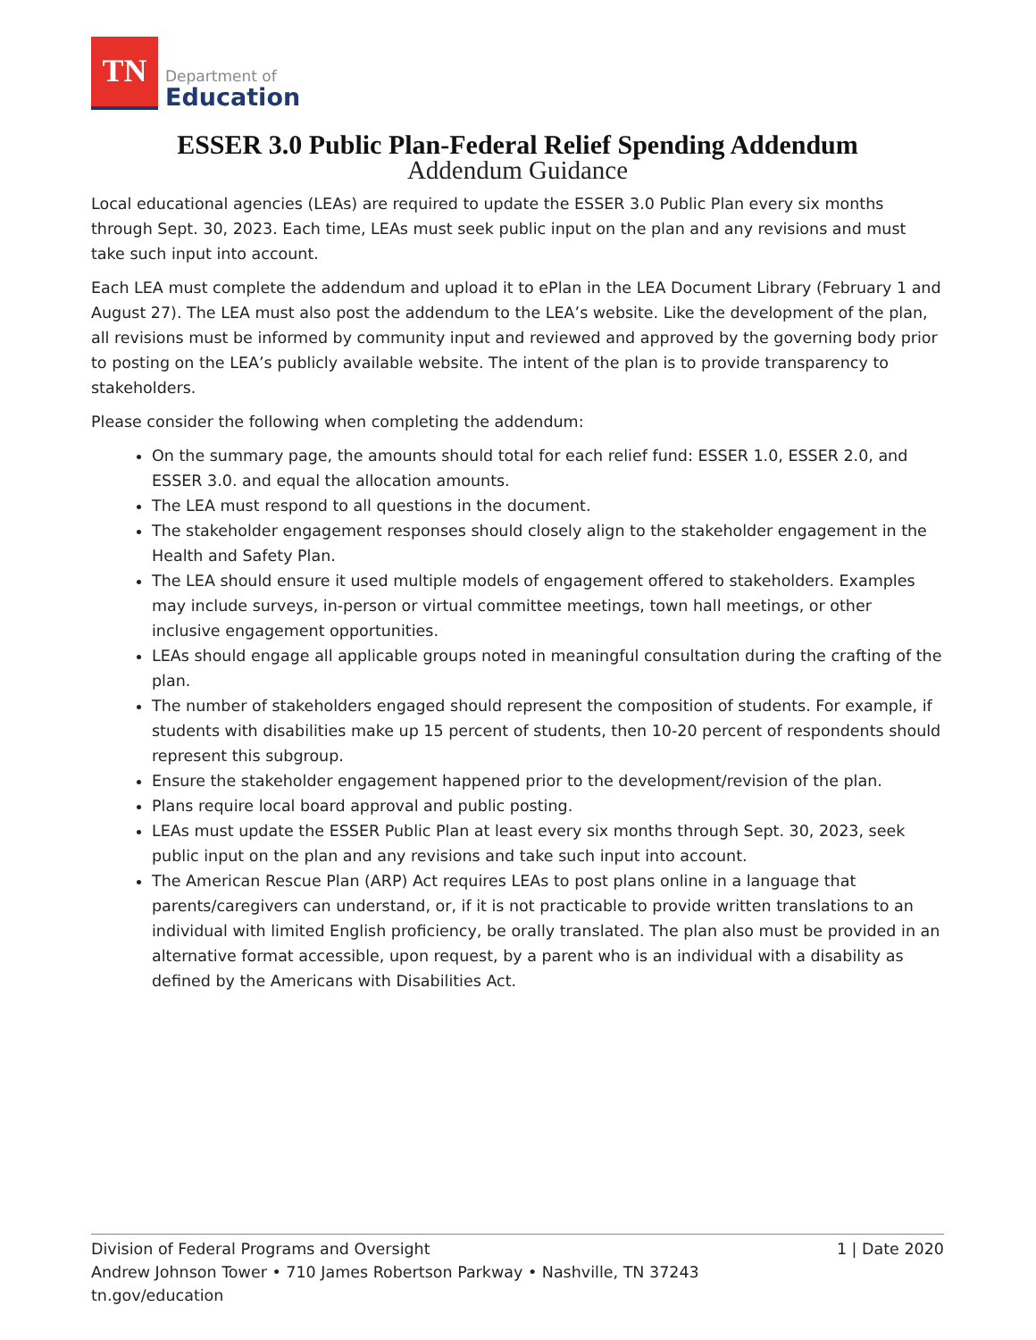TN
Department of
Education
ESSER 3.0 Public Plan-Federal Relief Spending Addendum
Addendum Guidance
Local educational agencies (LEAs) are required to update the ESSER 3.0 Public Plan every six months through Sept. 30, 2023. Each time, LEAs must seek public input on the plan and any revisions and must take such input into account.
Each LEA must complete the addendum and upload it to ePlan in the LEA Document Library (February 1 and August 27). The LEA must also post the addendum to the LEA’s website. Like the development of the plan, all revisions must be informed by community input and reviewed and approved by the governing body prior to posting on the LEA’s publicly available website. The intent of the plan is to provide transparency to stakeholders.
Please consider the following when completing the addendum:
On the summary page, the amounts should total for each relief fund: ESSER 1.0, ESSER 2.0, and ESSER 3.0. and equal the allocation amounts.
The LEA must respond to all questions in the document.
The stakeholder engagement responses should closely align to the stakeholder engagement in the Health and Safety Plan.
The LEA should ensure it used multiple models of engagement offered to stakeholders. Examples may include surveys, in-person or virtual committee meetings, town hall meetings, or other inclusive engagement opportunities.
LEAs should engage all applicable groups noted in meaningful consultation during the crafting of the plan.
The number of stakeholders engaged should represent the composition of students. For example, if students with disabilities make up 15 percent of students, then 10-20 percent of respondents should represent this subgroup.
Ensure the stakeholder engagement happened prior to the development/revision of the plan.
Plans require local board approval and public posting.
LEAs must update the ESSER Public Plan at least every six months through Sept. 30, 2023, seek public input on the plan and any revisions and take such input into account.
The American Rescue Plan (ARP) Act requires LEAs to post plans online in a language that parents/caregivers can understand, or, if it is not practicable to provide written translations to an individual with limited English proficiency, be orally translated. The plan also must be provided in an alternative format accessible, upon request, by a parent who is an individual with a disability as defined by the Americans with Disabilities Act.
1 | Date 2020 Division of Federal Programs and Oversight
Andrew Johnson Tower • 710 James Robertson Parkway • Nashville, TN 37243
tn.gov/education